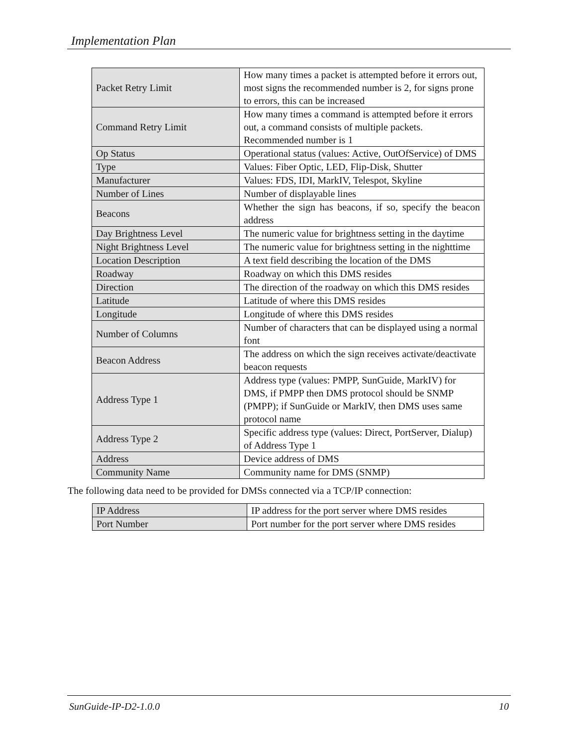Implementation Plan
| Packet Retry Limit | How many times a packet is attempted before it errors out, most signs the recommended number is 2, for signs prone to errors, this can be increased |
| Command Retry Limit | How many times a command is attempted before it errors out, a command consists of multiple packets. Recommended number is 1 |
| Op Status | Operational status (values: Active, OutOfService) of DMS |
| Type | Values: Fiber Optic, LED, Flip-Disk, Shutter |
| Manufacturer | Values: FDS, IDI, MarkIV, Telespot, Skyline |
| Number of Lines | Number of displayable lines |
| Beacons | Whether the sign has beacons, if so, specify the beacon address |
| Day Brightness Level | The numeric value for brightness setting in the daytime |
| Night Brightness Level | The numeric value for brightness setting in the nighttime |
| Location Description | A text field describing the location of the DMS |
| Roadway | Roadway on which this DMS resides |
| Direction | The direction of the roadway on which this DMS resides |
| Latitude | Latitude of where this DMS resides |
| Longitude | Longitude of where this DMS resides |
| Number of Columns | Number of characters that can be displayed using a normal font |
| Beacon Address | The address on which the sign receives activate/deactivate beacon requests |
| Address Type 1 | Address type (values: PMPP, SunGuide, MarkIV) for DMS, if PMPP then DMS protocol should be SNMP (PMPP); if SunGuide or MarkIV, then DMS uses same protocol name |
| Address Type 2 | Specific address type (values: Direct, PortServer, Dialup) of Address Type 1 |
| Address | Device address of DMS |
| Community Name | Community name for DMS (SNMP) |
The following data need to be provided for DMSs connected via a TCP/IP connection:
| IP Address | IP address for the port server where DMS resides |
| Port Number | Port number for the port server where DMS resides |
SunGuide-IP-D2-1.0.0 10